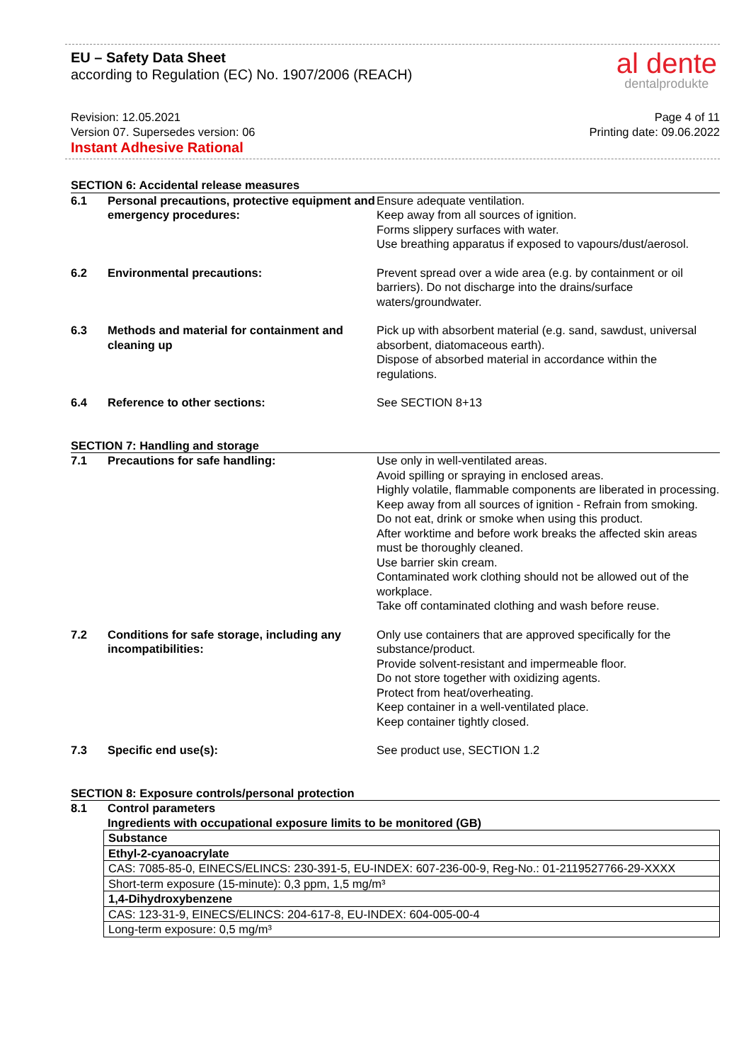EU – Safety Data Sheet
according to Regulation (EC) No. 1907/2006 (REACH)
al dente
dentalprodukte
Revision: 12.05.2021
Version 07. Supersedes version: 06
Page 4 of 11
Printing date: 09.06.2022
Instant Adhesive Rational
SECTION 6: Accidental release measures
| 6.1 | Personal precautions, protective equipment and emergency procedures: | Ensure adequate ventilation. Keep away from all sources of ignition. Forms slippery surfaces with water. Use breathing apparatus if exposed to vapours/dust/aerosol. |
| 6.2 | Environmental precautions: | Prevent spread over a wide area (e.g. by containment or oil barriers). Do not discharge into the drains/surface waters/groundwater. |
| 6.3 | Methods and material for containment and cleaning up | Pick up with absorbent material (e.g. sand, sawdust, universal absorbent, diatomaceous earth). Dispose of absorbed material in accordance within the regulations. |
| 6.4 | Reference to other sections: | See SECTION 8+13 |
SECTION 7: Handling and storage
| 7.1 | Precautions for safe handling: | Use only in well-ventilated areas. Avoid spilling or spraying in enclosed areas. Highly volatile, flammable components are liberated in processing. Keep away from all sources of ignition - Refrain from smoking. Do not eat, drink or smoke when using this product. After worktime and before work breaks the affected skin areas must be thoroughly cleaned. Use barrier skin cream. Contaminated work clothing should not be allowed out of the workplace. Take off contaminated clothing and wash before reuse. |
| 7.2 | Conditions for safe storage, including any incompatibilities: | Only use containers that are approved specifically for the substance/product. Provide solvent-resistant and impermeable floor. Do not store together with oxidizing agents. Protect from heat/overheating. Keep container in a well-ventilated place. Keep container tightly closed. |
| 7.3 | Specific end use(s): | See product use, SECTION 1.2 |
SECTION 8: Exposure controls/personal protection
8.1 Control parameters
Ingredients with occupational exposure limits to be monitored (GB)
| Substance |
| Ethyl-2-cyanoacrylate |
| CAS: 7085-85-0, EINECS/ELINCS: 230-391-5, EU-INDEX: 607-236-00-9, Reg-No.: 01-2119527766-29-XXXX |
| Short-term exposure (15-minute): 0,3 ppm, 1,5 mg/m³ |
| 1,4-Dihydroxybenzene |
| CAS: 123-31-9, EINECS/ELINCS: 204-617-8, EU-INDEX: 604-005-00-4 |
| Long-term exposure: 0,5 mg/m³ |